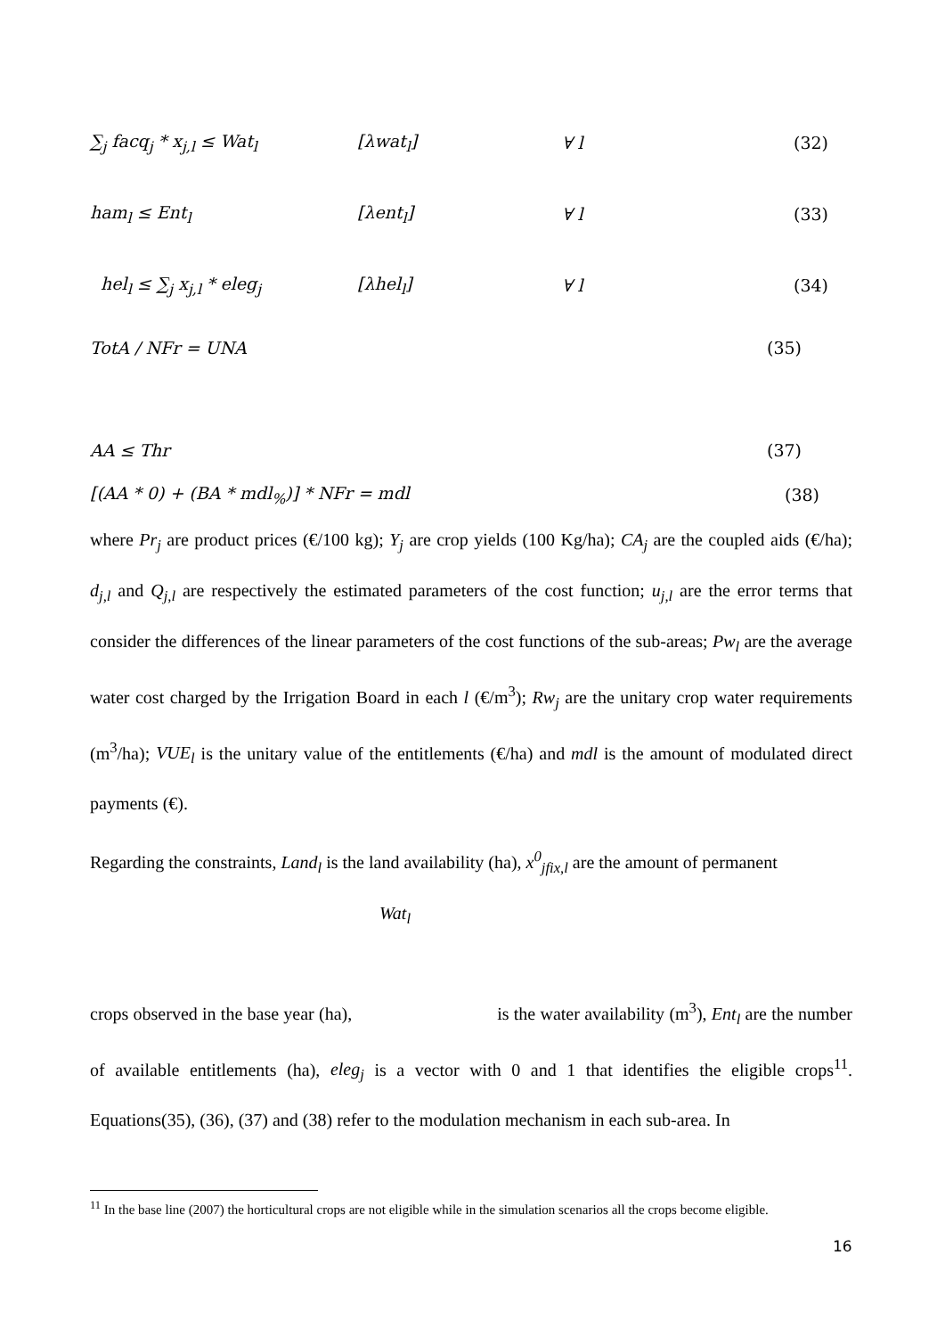∑<sub>j</sub> facq<sub>j</sub> * x<sub>j,l</sub> ≤ Wat<sub>l</sub> [λwat<sub>l</sub>] ∀ l (32)
ham<sub>l</sub> ≤ Ent<sub>l</sub> [λent<sub>l</sub>] ∀ l (33)
hel<sub>l</sub> ≤ ∑<sub>j</sub> x<sub>j,l</sub> * eleg<sub>j</sub> [λhel<sub>l</sub>] ∀ l (34)
TotA / NFr = UNA (35)
AA ≤ Thr (37)
[(AA * 0) + (BA * mdl<sub>%</sub>)] * NFr = mdl (38)
where Pr<sub>j</sub> are product prices (€/100 kg); Y<sub>j</sub> are crop yields (100 Kg/ha); CA<sub>j</sub> are the coupled aids (€/ha); d<sub>j,l</sub> and Q<sub>j,l</sub> are respectively the estimated parameters of the cost function; u<sub>j,l</sub> are the error terms that consider the differences of the linear parameters of the cost functions of the sub-areas; Pw<sub>l</sub> are the average water cost charged by the Irrigation Board in each l (€/m<sup>3</sup>); Rw<sub>j</sub> are the unitary crop water requirements (m<sup>3</sup>/ha); VUE<sub>l</sub> is the unitary value of the entitlements (€/ha) and mdl is the amount of modulated direct payments (€).
Regarding the constraints, Land<sub>l</sub> is the land availability (ha), x<sup>0</sup><sub>jfix,l</sub> are the amount of permanent
Wat<sub>l</sub>
crops observed in the base year (ha), is the water availability (m<sup>3</sup>), Ent<sub>l</sub> are the number of available entitlements (ha), eleg<sub>j</sub> is a vector with 0 and 1 that identifies the eligible crops<sup>11</sup>. Equations(35), (36), (37) and (38) refer to the modulation mechanism in each sub-area. In
<sup>11</sup> In the base line (2007) the horticultural crops are not eligible while in the simulation scenarios all the crops become eligible.
16